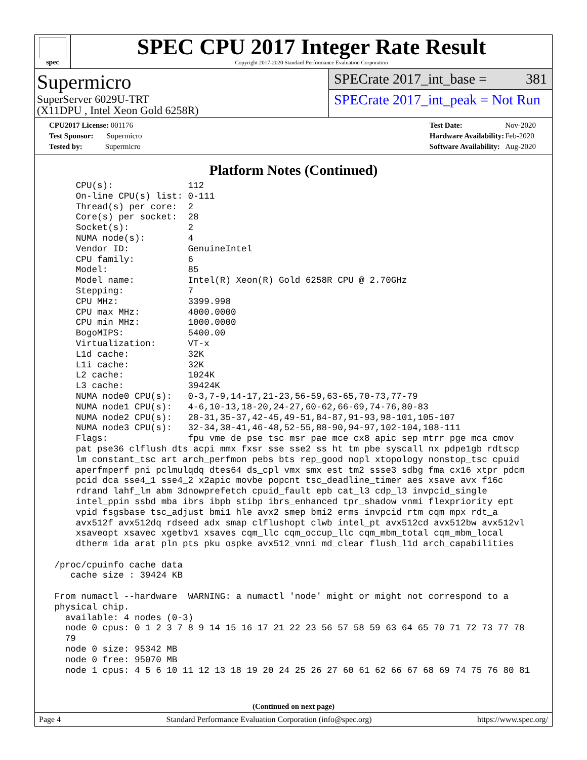spec
SPEC CPU 2017 Integer Rate Result
Copyright 2017-2020 Standard Performance Evaluation Corporation
Supermicro
SuperServer 6029U-TRT
(X11DPU , Intel Xeon Gold 6258R)
SPECrate 2017_int_base = 381
SPECrate 2017_int_peak = Not Run
| CPU2017 License: 001176 |
| Test Sponsor: Supermicro |
| Tested by: Supermicro |
| Test Date: | Nov-2020 |
| Hardware Availability: | Feb-2020 |
| Software Availability: | Aug-2020 |
Platform Notes (Continued)
     CPU(s):              112
     On-line CPU(s) list: 0-111
     Thread(s) per core:  2
     Core(s) per socket:  28
     Socket(s):           2
     NUMA node(s):        4
     Vendor ID:           GenuineIntel
     CPU family:          6
     Model:               85
     Model name:          Intel(R) Xeon(R) Gold 6258R CPU @ 2.70GHz
     Stepping:            7
     CPU MHz:             3399.998
     CPU max MHz:         4000.0000
     CPU min MHz:         1000.0000
     BogoMIPS:            5400.00
     Virtualization:      VT-x
     L1d cache:           32K
     L1i cache:           32K
     L2 cache:            1024K
     L3 cache:            39424K
     NUMA node0 CPU(s):   0-3,7-9,14-17,21-23,56-59,63-65,70-73,77-79
     NUMA node1 CPU(s):   4-6,10-13,18-20,24-27,60-62,66-69,74-76,80-83
     NUMA node2 CPU(s):   28-31,35-37,42-45,49-51,84-87,91-93,98-101,105-107
     NUMA node3 CPU(s):   32-34,38-41,46-48,52-55,88-90,94-97,102-104,108-111
     Flags:               fpu vme de pse tsc msr pae mce cx8 apic sep mtrr pge mca cmov
     pat pse36 clflush dts acpi mmx fxsr sse sse2 ss ht tm pbe syscall nx pdpe1gb rdtscp
     lm constant_tsc art arch_perfmon pebs bts rep_good nopl xtopology nonstop_tsc cpuid
     aperfmperf pni pclmulqdq dtes64 ds_cpl vmx smx est tm2 ssse3 sdbg fma cx16 xtpr pdcm
     pcid dca sse4_1 sse4_2 x2apic movbe popcnt tsc_deadline_timer aes xsave avx f16c
     rdrand lahf_lm abm 3dnowprefetch cpuid_fault epb cat_l3 cdp_l3 invpcid_single
     intel_ppin ssbd mba ibrs ibpb stibp ibrs_enhanced tpr_shadow vnmi flexpriority ept
     vpid fsgsbase tsc_adjust bmi1 hle avx2 smep bmi2 erms invpcid rtm cqm mpx rdt_a
     avx512f avx512dq rdseed adx smap clflushopt clwb intel_pt avx512cd avx512bw avx512vl
     xsaveopt xsavec xgetbv1 xsaves cqm_llc cqm_occup_llc cqm_mbm_total cqm_mbm_local
     dtherm ida arat pln pts pku ospke avx512_vnni md_clear flush_l1d arch_capabilities

 /proc/cpuinfo cache data
    cache size : 39424 KB

 From numactl --hardware  WARNING: a numactl 'node' might or might not correspond to a
 physical chip.
   available: 4 nodes (0-3)
   node 0 cpus: 0 1 2 3 7 8 9 14 15 16 17 21 22 23 56 57 58 59 63 64 65 70 71 72 73 77 78
   79
   node 0 size: 95342 MB
   node 0 free: 95070 MB
   node 1 cpus: 4 5 6 10 11 12 13 18 19 20 24 25 26 27 60 61 62 66 67 68 69 74 75 76 80 81
(Continued on next page)
Page 4 Standard Performance Evaluation Corporation (info@spec.org) https://www.spec.org/